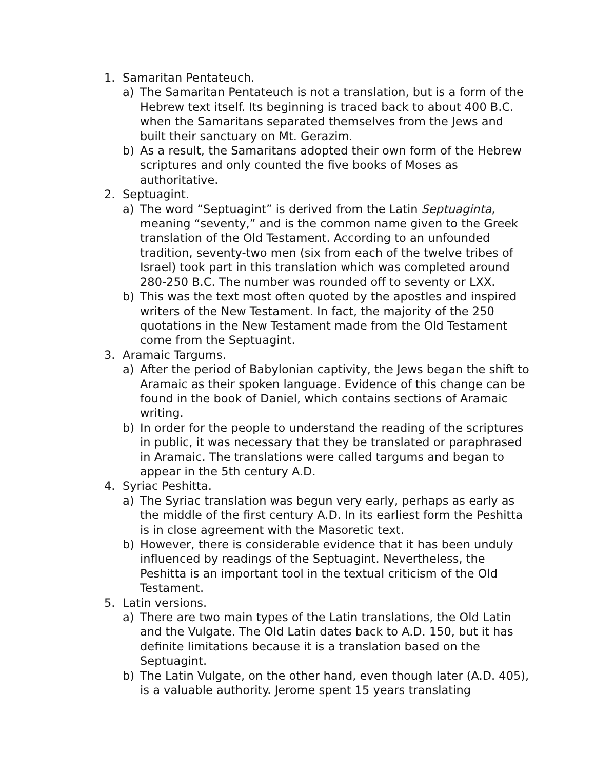1. Samaritan Pentateuch.
a) The Samaritan Pentateuch is not a translation, but is a form of the Hebrew text itself. Its beginning is traced back to about 400 B.C. when the Samaritans separated themselves from the Jews and built their sanctuary on Mt. Gerazim.
b) As a result, the Samaritans adopted their own form of the Hebrew scriptures and only counted the five books of Moses as authoritative.
2. Septuagint.
a) The word “Septuagint” is derived from the Latin Septuaginta, meaning “seventy,” and is the common name given to the Greek translation of the Old Testament. According to an unfounded tradition, seventy-two men (six from each of the twelve tribes of Israel) took part in this translation which was completed around 280-250 B.C. The number was rounded off to seventy or LXX.
b) This was the text most often quoted by the apostles and inspired writers of the New Testament. In fact, the majority of the 250 quotations in the New Testament made from the Old Testament come from the Septuagint.
3. Aramaic Targums.
a) After the period of Babylonian captivity, the Jews began the shift to Aramaic as their spoken language. Evidence of this change can be found in the book of Daniel, which contains sections of Aramaic writing.
b) In order for the people to understand the reading of the scriptures in public, it was necessary that they be translated or paraphrased in Aramaic. The translations were called targums and began to appear in the 5th century A.D.
4. Syriac Peshitta.
a) The Syriac translation was begun very early, perhaps as early as the middle of the first century A.D. In its earliest form the Peshitta is in close agreement with the Masoretic text.
b) However, there is considerable evidence that it has been unduly influenced by readings of the Septuagint. Nevertheless, the Peshitta is an important tool in the textual criticism of the Old Testament.
5. Latin versions.
a) There are two main types of the Latin translations, the Old Latin and the Vulgate. The Old Latin dates back to A.D. 150, but it has definite limitations because it is a translation based on the Septuagint.
b) The Latin Vulgate, on the other hand, even though later (A.D. 405), is a valuable authority. Jerome spent 15 years translating